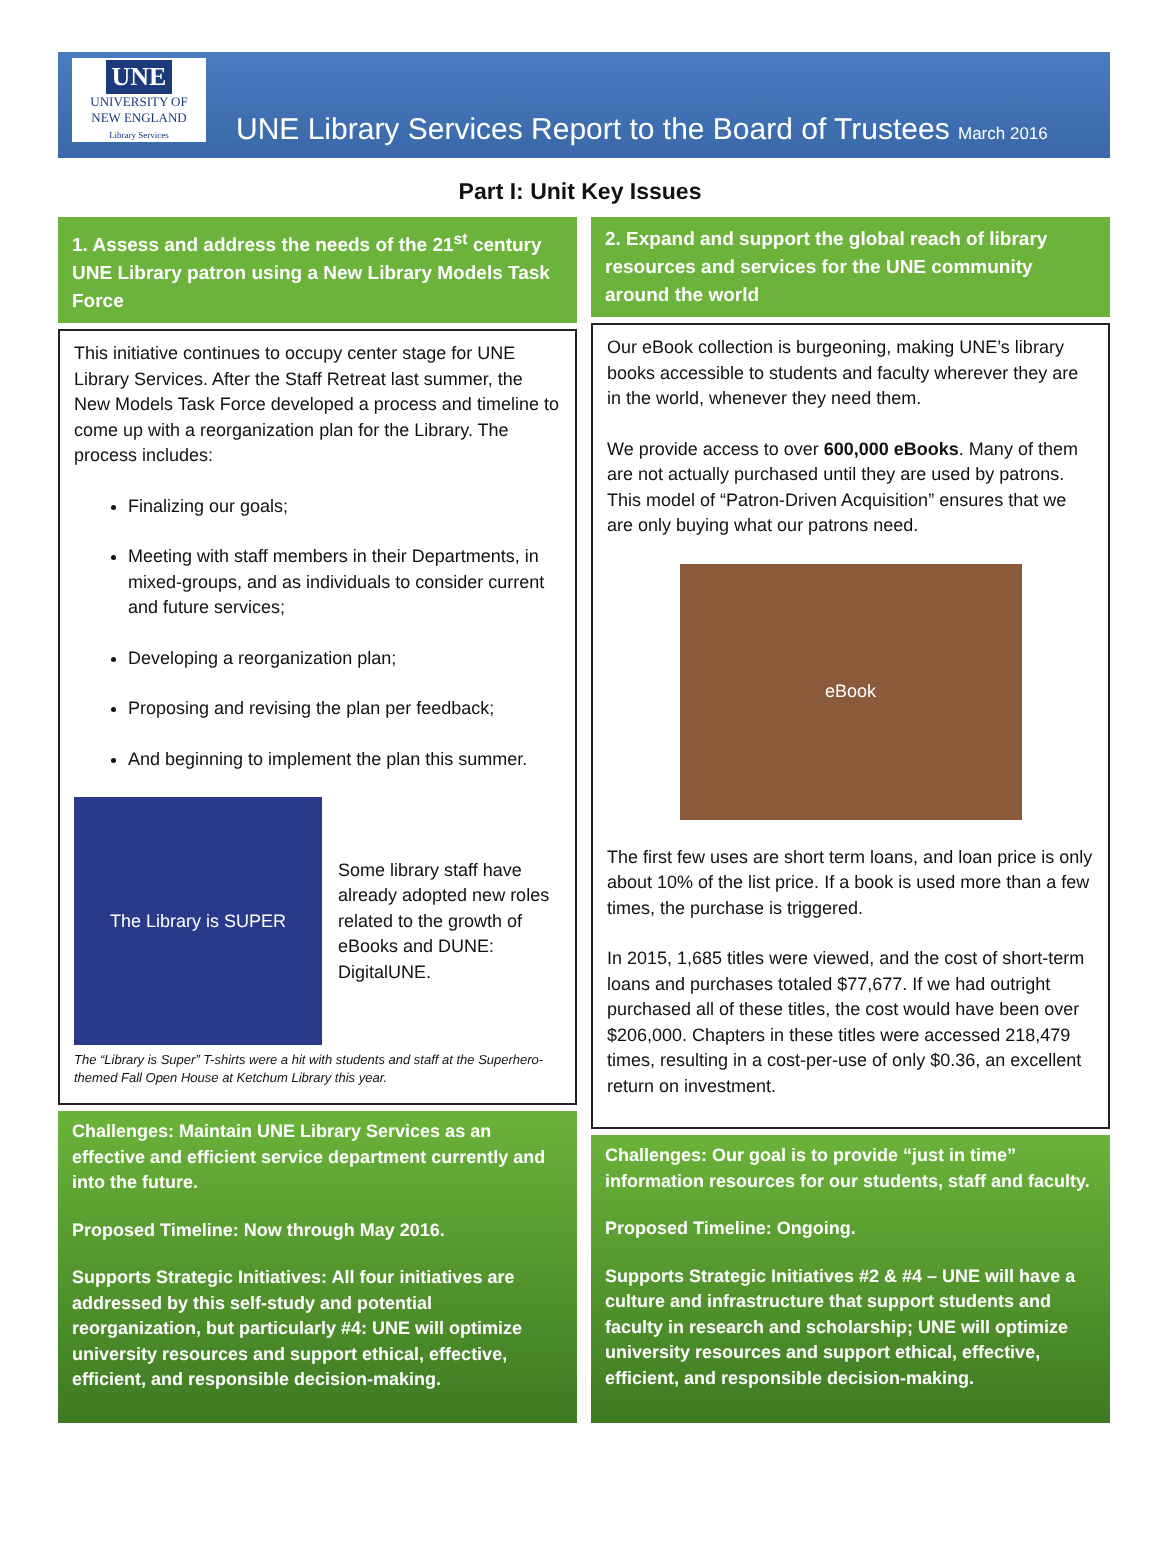UNE
UNIVERSITY OF
NEW ENGLAND
Library Services
UNE Library Services Report to the Board of Trustees March 2016
Part I: Unit Key Issues
1. Assess and address the needs of the 21<sup>st</sup> century UNE Library patron using a New Library Models Task Force
This initiative continues to occupy center stage for UNE Library Services. After the Staff Retreat last summer, the New Models Task Force developed a process and timeline to come up with a reorganization plan for the Library. The process includes:
Finalizing our goals;
Meeting with staff members in their Departments, in mixed-groups, and as individuals to consider current and future services;
Developing a reorganization plan;
Proposing and revising the plan per feedback;
And beginning to implement the plan this summer.
The Library is SUPER
Some library staff have already adopted new roles related to the growth of eBooks and DUNE: DigitalUNE.
The “Library is Super” T-shirts were a hit with students and staff at the Superhero-themed Fall Open House at Ketchum Library this year.
Challenges: Maintain UNE Library Services as an effective and efficient service department currently and into the future.
Proposed Timeline: Now through May 2016.
Supports Strategic Initiatives: All four initiatives are addressed by this self-study and potential reorganization, but particularly #4: UNE will optimize university resources and support ethical, effective, efficient, and responsible decision-making.
2. Expand and support the global reach of library resources and services for the UNE community around the world
Our eBook collection is burgeoning, making UNE’s library books accessible to students and faculty wherever they are in the world, whenever they need them.
We provide access to over 600,000 eBooks. Many of them are not actually purchased until they are used by patrons. This model of “Patron-Driven Acquisition” ensures that we are only buying what our patrons need.
eBook
The first few uses are short term loans, and loan price is only about 10% of the list price. If a book is used more than a few times, the purchase is triggered.
In 2015, 1,685 titles were viewed, and the cost of short-term loans and purchases totaled $77,677. If we had outright purchased all of these titles, the cost would have been over $206,000. Chapters in these titles were accessed 218,479 times, resulting in a cost-per-use of only $0.36, an excellent return on investment.
Challenges: Our goal is to provide “just in time” information resources for our students, staff and faculty.
Proposed Timeline: Ongoing.
Supports Strategic Initiatives #2 & #4 – UNE will have a culture and infrastructure that support students and faculty in research and scholarship; UNE will optimize university resources and support ethical, effective, efficient, and responsible decision-making.